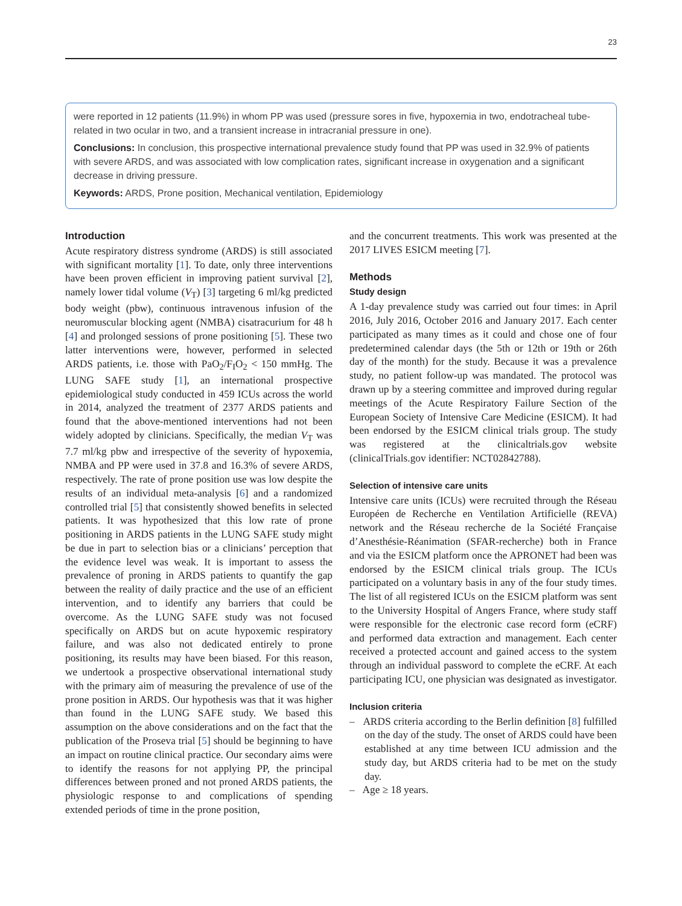23
were reported in 12 patients (11.9%) in whom PP was used (pressure sores in five, hypoxemia in two, endotracheal tube-related in two ocular in two, and a transient increase in intracranial pressure in one).
Conclusions: In conclusion, this prospective international prevalence study found that PP was used in 32.9% of patients with severe ARDS, and was associated with low complication rates, significant increase in oxygenation and a significant decrease in driving pressure.
Keywords: ARDS, Prone position, Mechanical ventilation, Epidemiology
Introduction
Acute respiratory distress syndrome (ARDS) is still associated with significant mortality [1]. To date, only three interventions have been proven efficient in improving patient survival [2], namely lower tidal volume (V<sub>T</sub>) [3] targeting 6 ml/kg predicted body weight (pbw), continuous intravenous infusion of the neuromuscular blocking agent (NMBA) cisatracurium for 48 h [4] and prolonged sessions of prone positioning [5]. These two latter interventions were, however, performed in selected ARDS patients, i.e. those with PaO<sub>2</sub>/F<sub>I</sub>O<sub>2</sub> < 150 mmHg. The LUNG SAFE study [1], an international prospective epidemiological study conducted in 459 ICUs across the world in 2014, analyzed the treatment of 2377 ARDS patients and found that the above-mentioned interventions had not been widely adopted by clinicians. Specifically, the median V<sub>T</sub> was 7.7 ml/kg pbw and irrespective of the severity of hypoxemia, NMBA and PP were used in 37.8 and 16.3% of severe ARDS, respectively. The rate of prone position use was low despite the results of an individual meta-analysis [6] and a randomized controlled trial [5] that consistently showed benefits in selected patients. It was hypothesized that this low rate of prone positioning in ARDS patients in the LUNG SAFE study might be due in part to selection bias or a clinicians’ perception that the evidence level was weak. It is important to assess the prevalence of proning in ARDS patients to quantify the gap between the reality of daily practice and the use of an efficient intervention, and to identify any barriers that could be overcome. As the LUNG SAFE study was not focused specifically on ARDS but on acute hypoxemic respiratory failure, and was also not dedicated entirely to prone positioning, its results may have been biased. For this reason, we undertook a prospective observational international study with the primary aim of measuring the prevalence of use of the prone position in ARDS. Our hypothesis was that it was higher than found in the LUNG SAFE study. We based this assumption on the above considerations and on the fact that the publication of the Proseva trial [5] should be beginning to have an impact on routine clinical practice. Our secondary aims were to identify the reasons for not applying PP, the principal differences between proned and not proned ARDS patients, the physiologic response to and complications of spending extended periods of time in the prone position,
and the concurrent treatments. This work was presented at the 2017 LIVES ESICM meeting [7].
Methods
Study design
A 1-day prevalence study was carried out four times: in April 2016, July 2016, October 2016 and January 2017. Each center participated as many times as it could and chose one of four predetermined calendar days (the 5th or 12th or 19th or 26th day of the month) for the study. Because it was a prevalence study, no patient follow-up was mandated. The protocol was drawn up by a steering committee and improved during regular meetings of the Acute Respiratory Failure Section of the European Society of Intensive Care Medicine (ESICM). It had been endorsed by the ESICM clinical trials group. The study was registered at the clinicaltrials.gov website (clinicalTrials.gov identifier: NCT02842788).
Selection of intensive care units
Intensive care units (ICUs) were recruited through the Réseau Européen de Recherche en Ventilation Artificielle (REVA) network and the Réseau recherche de la Société Française d’Anesthésie-Réanimation (SFAR-recherche) both in France and via the ESICM platform once the APRONET had been was endorsed by the ESICM clinical trials group. The ICUs participated on a voluntary basis in any of the four study times. The list of all registered ICUs on the ESICM platform was sent to the University Hospital of Angers France, where study staff were responsible for the electronic case record form (eCRF) and performed data extraction and management. Each center received a protected account and gained access to the system through an individual password to complete the eCRF. At each participating ICU, one physician was designated as investigator.
Inclusion criteria
– ARDS criteria according to the Berlin definition [8] fulfilled on the day of the study. The onset of ARDS could have been established at any time between ICU admission and the study day, but ARDS criteria had to be met on the study day.
– Age ≥ 18 years.